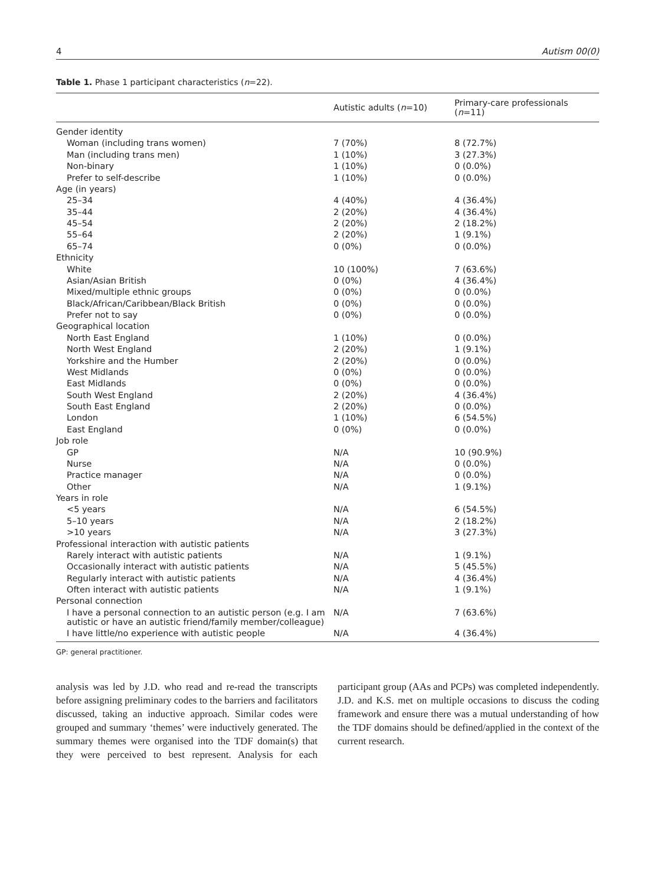4 Autism 00(0)
Table 1. Phase 1 participant characteristics (n=22).
| | Autistic adults ( n =10) | Primary-care professionals ( n =11) |
| --- | --- | --- |
| Gender identity | | |
| Woman (including trans women) | 7 (70%) | 8 (72.7%) |
| Man (including trans men) | 1 (10%) | 3 (27.3%) |
| Non-binary | 1 (10%) | 0 (0.0%) |
| Prefer to self-describe | 1 (10%) | 0 (0.0%) |
| Age (in years) | | |
| 25–34 | 4 (40%) | 4 (36.4%) |
| 35–44 | 2 (20%) | 4 (36.4%) |
| 45–54 | 2 (20%) | 2 (18.2%) |
| 55–64 | 2 (20%) | 1 (9.1%) |
| 65–74 | 0 (0%) | 0 (0.0%) |
| Ethnicity | | |
| White | 10 (100%) | 7 (63.6%) |
| Asian/Asian British | 0 (0%) | 4 (36.4%) |
| Mixed/multiple ethnic groups | 0 (0%) | 0 (0.0%) |
| Black/African/Caribbean/Black British | 0 (0%) | 0 (0.0%) |
| Prefer not to say | 0 (0%) | 0 (0.0%) |
| Geographical location | | |
| North East England | 1 (10%) | 0 (0.0%) |
| North West England | 2 (20%) | 1 (9.1%) |
| Yorkshire and the Humber | 2 (20%) | 0 (0.0%) |
| West Midlands | 0 (0%) | 0 (0.0%) |
| East Midlands | 0 (0%) | 0 (0.0%) |
| South West England | 2 (20%) | 4 (36.4%) |
| South East England | 2 (20%) | 0 (0.0%) |
| London | 1 (10%) | 6 (54.5%) |
| East England | 0 (0%) | 0 (0.0%) |
| Job role | | |
| GP | N/A | 10 (90.9%) |
| Nurse | N/A | 0 (0.0%) |
| Practice manager | N/A | 0 (0.0%) |
| Other | N/A | 1 (9.1%) |
| Years in role | | |
| <5 years | N/A | 6 (54.5%) |
| 5–10 years | N/A | 2 (18.2%) |
| >10 years | N/A | 3 (27.3%) |
| Professional interaction with autistic patients | | |
| Rarely interact with autistic patients | N/A | 1 (9.1%) |
| Occasionally interact with autistic patients | N/A | 5 (45.5%) |
| Regularly interact with autistic patients | N/A | 4 (36.4%) |
| Often interact with autistic patients | N/A | 1 (9.1%) |
| Personal connection | | |
| I have a personal connection to an autistic person (e.g. I am autistic or have an autistic friend/family member/colleague) | N/A | 7 (63.6%) |
| I have little/no experience with autistic people | N/A | 4 (36.4%) |
GP: general practitioner.
analysis was led by J.D. who read and re-read the transcripts before assigning preliminary codes to the barriers and facilitators discussed, taking an inductive approach. Similar codes were grouped and summary ‘themes’ were inductively generated. The summary themes were organised into the TDF domain(s) that they were perceived to best represent. Analysis for each participant group (AAs and PCPs) was completed independently. J.D. and K.S. met on multiple occasions to discuss the coding framework and ensure there was a mutual understanding of how the TDF domains should be defined/applied in the context of the current research.